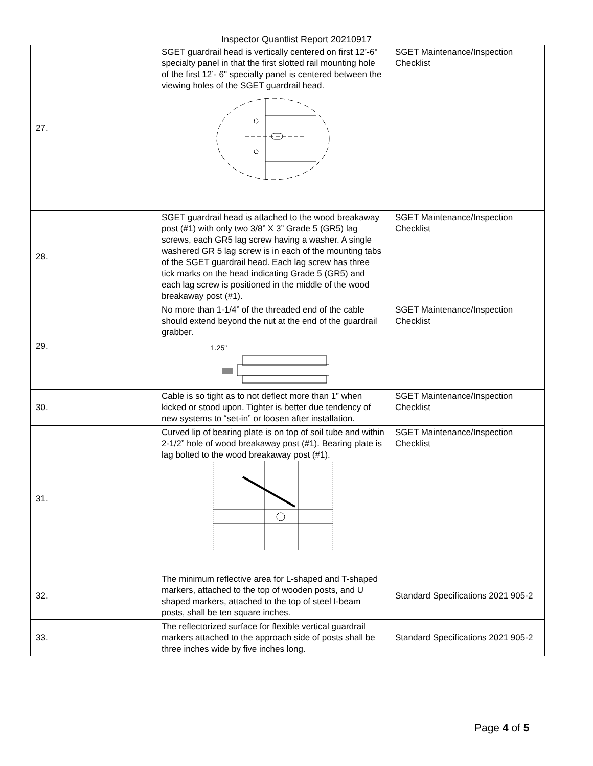Inspector Quantlist Report 20210917
| 27. | | SGET guardrail head is vertically centered on first 12’-6" specialty panel in that the first slotted rail mounting hole of the first 12’- 6" specialty panel is centered between the viewing holes of the SGET guardrail head. | SGET Maintenance/Inspection Checklist |
| 28. | | SGET guardrail head is attached to the wood breakaway post (#1) with only two 3/8” X 3” Grade 5 (GR5) lag screws, each GR5 lag screw having a washer. A single washered GR 5 lag screw is in each of the mounting tabs of the SGET guardrail head. Each lag screw has three tick marks on the head indicating Grade 5 (GR5) and each lag screw is positioned in the middle of the wood breakaway post (#1). | SGET Maintenance/Inspection Checklist |
| 29. | | No more than 1-1/4” of the threaded end of the cable should extend beyond the nut at the end of the guardrail grabber. 1.25" | SGET Maintenance/Inspection Checklist |
| 30. | | Cable is so tight as to not deflect more than 1” when kicked or stood upon. Tighter is better due tendency of new systems to “set-in” or loosen after installation. | SGET Maintenance/Inspection Checklist |
| 31. | | Curved lip of bearing plate is on top of soil tube and within 2-1/2” hole of wood breakaway post (#1). Bearing plate is lag bolted to the wood breakaway post (#1). | SGET Maintenance/Inspection Checklist |
| 32. | | The minimum reflective area for L-shaped and T-shaped markers, attached to the top of wooden posts, and U shaped markers, attached to the top of steel I-beam posts, shall be ten square inches. | Standard Specifications 2021 905-2 |
| 33. | | The reflectorized surface for flexible vertical guardrail markers attached to the approach side of posts shall be three inches wide by five inches long. | Standard Specifications 2021 905-2 |
Page 4 of 5